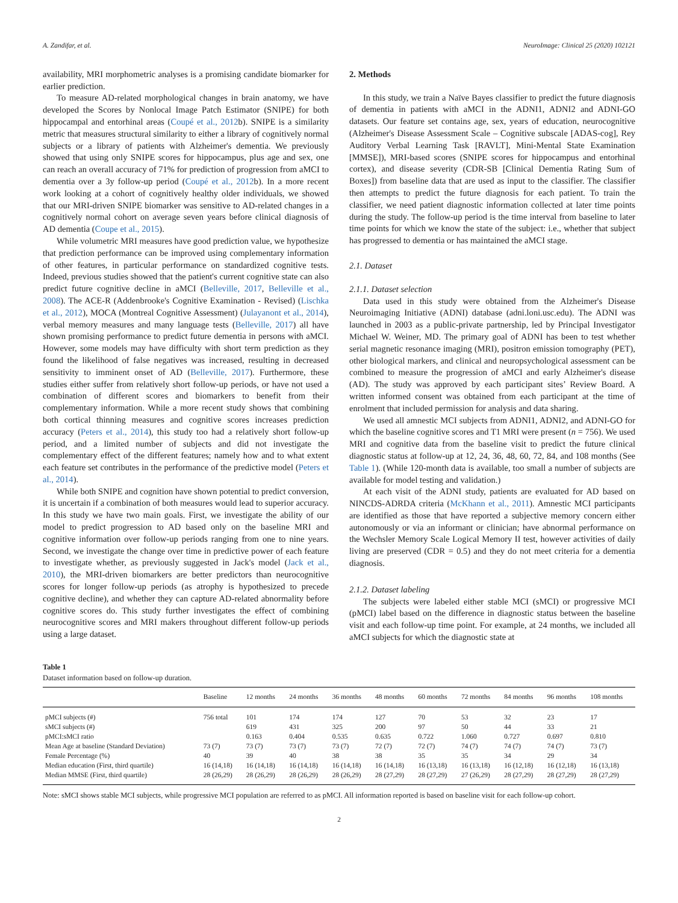A. Zandifar, et al. NeuroImage: Clinical 25 (2020) 102121
availability, MRI morphometric analyses is a promising candidate biomarker for earlier prediction.
To measure AD-related morphological changes in brain anatomy, we have developed the Scores by Nonlocal Image Patch Estimator (SNIPE) for both hippocampal and entorhinal areas (Coupé et al., 2012b). SNIPE is a similarity metric that measures structural similarity to either a library of cognitively normal subjects or a library of patients with Alzheimer's dementia. We previously showed that using only SNIPE scores for hippocampus, plus age and sex, one can reach an overall accuracy of 71% for prediction of progression from aMCI to dementia over a 3y follow-up period (Coupé et al., 2012b). In a more recent work looking at a cohort of cognitively healthy older individuals, we showed that our MRI-driven SNIPE biomarker was sensitive to AD-related changes in a cognitively normal cohort on average seven years before clinical diagnosis of AD dementia (Coupe et al., 2015).
While volumetric MRI measures have good prediction value, we hypothesize that prediction performance can be improved using complementary information of other features, in particular performance on standardized cognitive tests. Indeed, previous studies showed that the patient's current cognitive state can also predict future cognitive decline in aMCI (Belleville, 2017, Belleville et al., 2008). The ACE-R (Addenbrooke's Cognitive Examination - Revised) (Lischka et al., 2012), MOCA (Montreal Cognitive Assessment) (Julayanont et al., 2014), verbal memory measures and many language tests (Belleville, 2017) all have shown promising performance to predict future dementia in persons with aMCI. However, some models may have difficulty with short term prediction as they found the likelihood of false negatives was increased, resulting in decreased sensitivity to imminent onset of AD (Belleville, 2017). Furthermore, these studies either suffer from relatively short follow-up periods, or have not used a combination of different scores and biomarkers to benefit from their complementary information. While a more recent study shows that combining both cortical thinning measures and cognitive scores increases prediction accuracy (Peters et al., 2014), this study too had a relatively short follow-up period, and a limited number of subjects and did not investigate the complementary effect of the different features; namely how and to what extent each feature set contributes in the performance of the predictive model (Peters et al., 2014).
While both SNIPE and cognition have shown potential to predict conversion, it is uncertain if a combination of both measures would lead to superior accuracy. In this study we have two main goals. First, we investigate the ability of our model to predict progression to AD based only on the baseline MRI and cognitive information over follow-up periods ranging from one to nine years. Second, we investigate the change over time in predictive power of each feature to investigate whether, as previously suggested in Jack's model (Jack et al., 2010), the MRI-driven biomarkers are better predictors than neurocognitive scores for longer follow-up periods (as atrophy is hypothesized to precede cognitive decline), and whether they can capture AD-related abnormality before cognitive scores do. This study further investigates the effect of combining neurocognitive scores and MRI makers throughout different follow-up periods using a large dataset.
2. Methods
In this study, we train a Naïve Bayes classifier to predict the future diagnosis of dementia in patients with aMCI in the ADNI1, ADNI2 and ADNI-GO datasets. Our feature set contains age, sex, years of education, neurocognitive (Alzheimer's Disease Assessment Scale – Cognitive subscale [ADAS-cog], Rey Auditory Verbal Learning Task [RAVLT], Mini-Mental State Examination [MMSE]), MRI-based scores (SNIPE scores for hippocampus and entorhinal cortex), and disease severity (CDR-SB [Clinical Dementia Rating Sum of Boxes]) from baseline data that are used as input to the classifier. The classifier then attempts to predict the future diagnosis for each patient. To train the classifier, we need patient diagnostic information collected at later time points during the study. The follow-up period is the time interval from baseline to later time points for which we know the state of the subject: i.e., whether that subject has progressed to dementia or has maintained the aMCI stage.
2.1. Dataset
2.1.1. Dataset selection
Data used in this study were obtained from the Alzheimer's Disease Neuroimaging Initiative (ADNI) database (adni.loni.usc.edu). The ADNI was launched in 2003 as a public-private partnership, led by Principal Investigator Michael W. Weiner, MD. The primary goal of ADNI has been to test whether serial magnetic resonance imaging (MRI), positron emission tomography (PET), other biological markers, and clinical and neuropsychological assessment can be combined to measure the progression of aMCI and early Alzheimer's disease (AD). The study was approved by each participant sites’ Review Board. A written informed consent was obtained from each participant at the time of enrolment that included permission for analysis and data sharing.
We used all amnestic MCI subjects from ADNI1, ADNI2, and ADNI-GO for which the baseline cognitive scores and T1 MRI were present (n = 756). We used MRI and cognitive data from the baseline visit to predict the future clinical diagnostic status at follow-up at 12, 24, 36, 48, 60, 72, 84, and 108 months (See Table 1). (While 120-month data is available, too small a number of subjects are available for model testing and validation.)
At each visit of the ADNI study, patients are evaluated for AD based on NINCDS-ADRDA criteria (McKhann et al., 2011). Amnestic MCI participants are identified as those that have reported a subjective memory concern either autonomously or via an informant or clinician; have abnormal performance on the Wechsler Memory Scale Logical Memory II test, however activities of daily living are preserved (CDR = 0.5) and they do not meet criteria for a dementia diagnosis.
2.1.2. Dataset labeling
The subjects were labeled either stable MCI (sMCI) or progressive MCI (pMCI) label based on the difference in diagnostic status between the baseline visit and each follow-up time point. For example, at 24 months, we included all aMCI subjects for which the diagnostic state at
Table 1
Dataset information based on follow-up duration.
| | Baseline | 12 months | 24 months | 36 months | 48 months | 60 months | 72 months | 84 months | 96 months | 108 months |
| --- | --- | --- | --- | --- | --- | --- | --- | --- | --- | --- |
| pMCI subjects (#) | 756 total | 101 | 174 | 174 | 127 | 70 | 53 | 32 | 23 | 17 |
| sMCI subjects (#) | | 619 | 431 | 325 | 200 | 97 | 50 | 44 | 33 | 21 |
| pMCI:sMCI ratio | | 0.163 | 0.404 | 0.535 | 0.635 | 0.722 | 1.060 | 0.727 | 0.697 | 0.810 |
| Mean Age at baseline (Standard Deviation) | 73 (7) | 73 (7) | 73 (7) | 73 (7) | 72 (7) | 72 (7) | 74 (7) | 74 (7) | 74 (7) | 73 (7) |
| Female Percentage (%) | 40 | 39 | 40 | 38 | 38 | 35 | 35 | 34 | 29 | 34 |
| Median education (First, third quartile) | 16 (14,18) | 16 (14,18) | 16 (14,18) | 16 (14,18) | 16 (14,18) | 16 (13,18) | 16 (13,18) | 16 (12,18) | 16 (12,18) | 16 (13,18) |
| Median MMSE (First, third quartile) | 28 (26,29) | 28 (26,29) | 28 (26,29) | 28 (26,29) | 28 (27,29) | 28 (27,29) | 27 (26,29) | 28 (27,29) | 28 (27,29) | 28 (27,29) |
Note: sMCI shows stable MCI subjects, while progressive MCI population are referred to as pMCI. All information reported is based on baseline visit for each follow-up cohort.
2